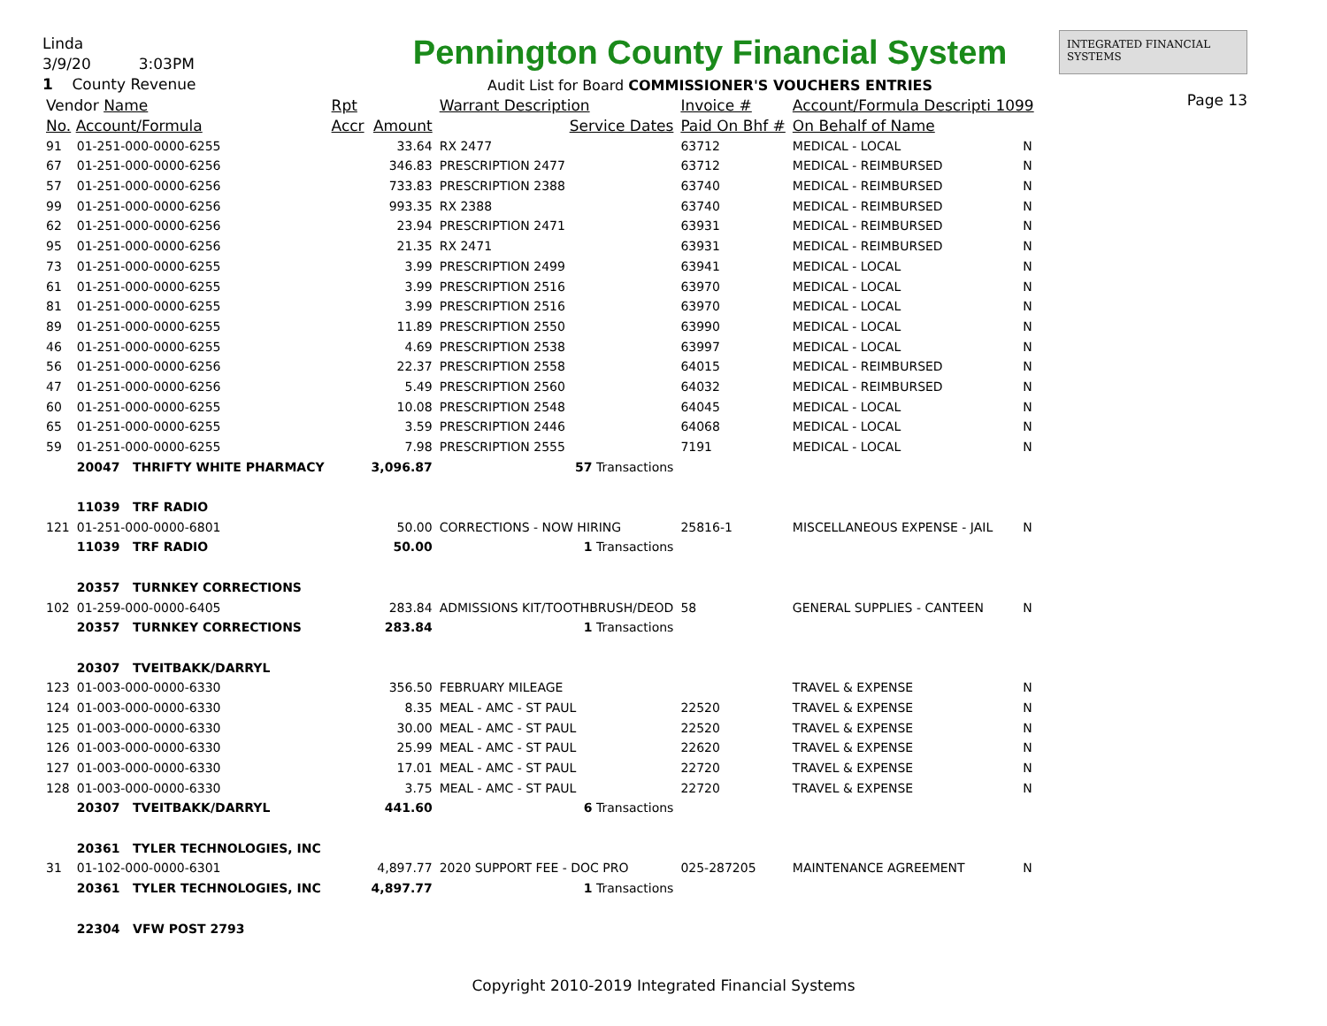Linda
3/9/20 3:03PM
1 County Revenue
Pennington County Financial System
Audit List for Board COMMISSIONER'S VOUCHERS ENTRIES
INTEGRATED FINANCIAL SYSTEMS
Page 13
| Vendor Name | | Rpt | | Warrant Description | Invoice # | Account/Formula Descripti 1099 | |
| --- | --- | --- | --- | --- | --- | --- | --- |
| No. Account/Formula | | Accr | Amount | Service Dates | Paid On Bhf # | On Behalf of Name | |
| 91 | 01-251-000-0000-6255 | | 33.64 | RX 2477 | 63712 | MEDICAL - LOCAL | N |
| 67 | 01-251-000-0000-6256 | | 346.83 | PRESCRIPTION 2477 | 63712 | MEDICAL - REIMBURSED | N |
| 57 | 01-251-000-0000-6256 | | 733.83 | PRESCRIPTION 2388 | 63740 | MEDICAL - REIMBURSED | N |
| 99 | 01-251-000-0000-6256 | | 993.35 | RX 2388 | 63740 | MEDICAL - REIMBURSED | N |
| 62 | 01-251-000-0000-6256 | | 23.94 | PRESCRIPTION 2471 | 63931 | MEDICAL - REIMBURSED | N |
| 95 | 01-251-000-0000-6256 | | 21.35 | RX 2471 | 63931 | MEDICAL - REIMBURSED | N |
| 73 | 01-251-000-0000-6255 | | 3.99 | PRESCRIPTION 2499 | 63941 | MEDICAL - LOCAL | N |
| 61 | 01-251-000-0000-6255 | | 3.99 | PRESCRIPTION 2516 | 63970 | MEDICAL - LOCAL | N |
| 81 | 01-251-000-0000-6255 | | 3.99 | PRESCRIPTION 2516 | 63970 | MEDICAL - LOCAL | N |
| 89 | 01-251-000-0000-6255 | | 11.89 | PRESCRIPTION 2550 | 63990 | MEDICAL - LOCAL | N |
| 46 | 01-251-000-0000-6255 | | 4.69 | PRESCRIPTION 2538 | 63997 | MEDICAL - LOCAL | N |
| 56 | 01-251-000-0000-6256 | | 22.37 | PRESCRIPTION 2558 | 64015 | MEDICAL - REIMBURSED | N |
| 47 | 01-251-000-0000-6256 | | 5.49 | PRESCRIPTION 2560 | 64032 | MEDICAL - REIMBURSED | N |
| 60 | 01-251-000-0000-6255 | | 10.08 | PRESCRIPTION 2548 | 64045 | MEDICAL - LOCAL | N |
| 65 | 01-251-000-0000-6255 | | 3.59 | PRESCRIPTION 2446 | 64068 | MEDICAL - LOCAL | N |
| 59 | 01-251-000-0000-6255 | | 7.98 | PRESCRIPTION 2555 | 7191 | MEDICAL - LOCAL | N |
| | 20047 THRIFTY WHITE PHARMACY | | 3,096.87 | 57 Transactions | | | |
| | 11039 TRF RADIO | | | | | | |
| 121 | 01-251-000-0000-6801 | | 50.00 | CORRECTIONS - NOW HIRING | 25816-1 | MISCELLANEOUS EXPENSE - JAIL | N |
| | 11039 TRF RADIO | | 50.00 | 1 Transactions | | | |
| | 20357 TURNKEY CORRECTIONS | | | | | | |
| 102 | 01-259-000-0000-6405 | | 283.84 | ADMISSIONS KIT/TOOTHBRUSH/DEOD | 58 | GENERAL SUPPLIES - CANTEEN | N |
| | 20357 TURNKEY CORRECTIONS | | 283.84 | 1 Transactions | | | |
| | 20307 TVEITBAKK/DARRYL | | | | | | |
| 123 | 01-003-000-0000-6330 | | 356.50 | FEBRUARY MILEAGE | | TRAVEL & EXPENSE | N |
| 124 | 01-003-000-0000-6330 | | 8.35 | MEAL - AMC - ST PAUL | 22520 | TRAVEL & EXPENSE | N |
| 125 | 01-003-000-0000-6330 | | 30.00 | MEAL - AMC - ST PAUL | 22520 | TRAVEL & EXPENSE | N |
| 126 | 01-003-000-0000-6330 | | 25.99 | MEAL - AMC - ST PAUL | 22620 | TRAVEL & EXPENSE | N |
| 127 | 01-003-000-0000-6330 | | 17.01 | MEAL - AMC - ST PAUL | 22720 | TRAVEL & EXPENSE | N |
| 128 | 01-003-000-0000-6330 | | 3.75 | MEAL - AMC - ST PAUL | 22720 | TRAVEL & EXPENSE | N |
| | 20307 TVEITBAKK/DARRYL | | 441.60 | 6 Transactions | | | |
| | 20361 TYLER TECHNOLOGIES, INC | | | | | | |
| 31 | 01-102-000-0000-6301 | | 4,897.77 | 2020 SUPPORT FEE - DOC PRO | 025-287205 | MAINTENANCE AGREEMENT | N |
| | 20361 TYLER TECHNOLOGIES, INC | | 4,897.77 | 1 Transactions | | | |
| | 22304 VFW POST 2793 | | | | | | |
Copyright 2010-2019 Integrated Financial Systems